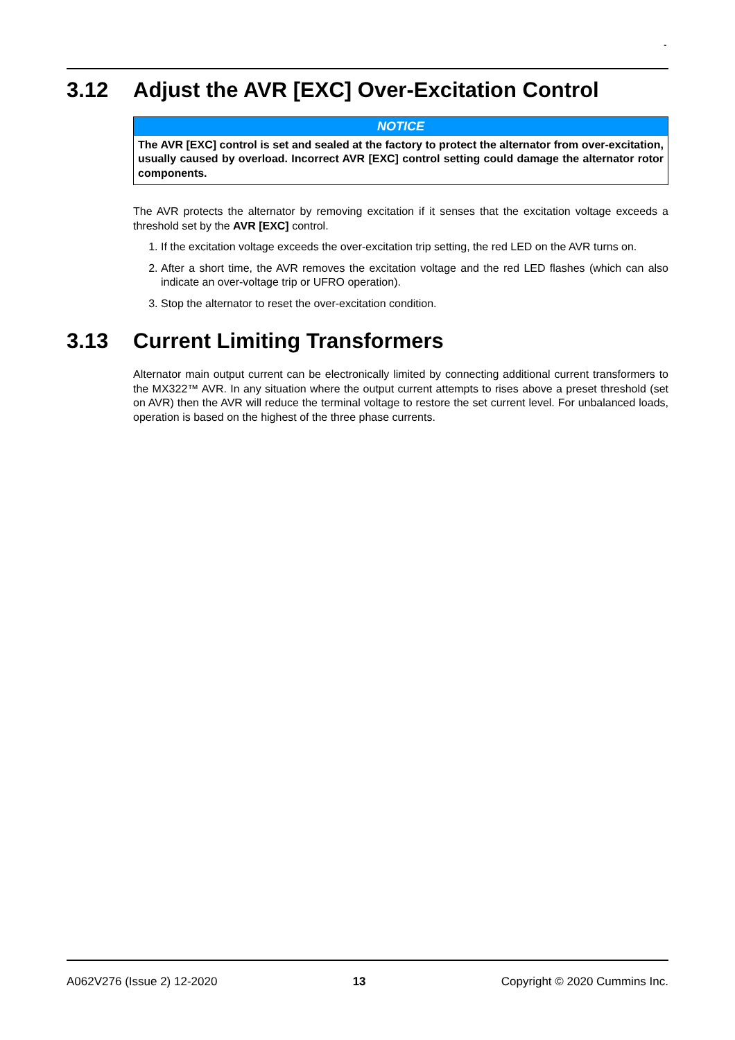-
3.12 Adjust the AVR [EXC] Over-Excitation Control
NOTICE
The AVR [EXC] control is set and sealed at the factory to protect the alternator from over-excitation, usually caused by overload. Incorrect AVR [EXC] control setting could damage the alternator rotor components.
The AVR protects the alternator by removing excitation if it senses that the excitation voltage exceeds a threshold set by the AVR [EXC] control.
1. If the excitation voltage exceeds the over-excitation trip setting, the red LED on the AVR turns on.
2. After a short time, the AVR removes the excitation voltage and the red LED flashes (which can also indicate an over-voltage trip or UFRO operation).
3. Stop the alternator to reset the over-excitation condition.
3.13 Current Limiting Transformers
Alternator main output current can be electronically limited by connecting additional current transformers to the MX322™ AVR. In any situation where the output current attempts to rises above a preset threshold (set on AVR) then the AVR will reduce the terminal voltage to restore the set current level. For unbalanced loads, operation is based on the highest of the three phase currents.
A062V276 (Issue 2) 12-2020 13 Copyright © 2020 Cummins Inc.